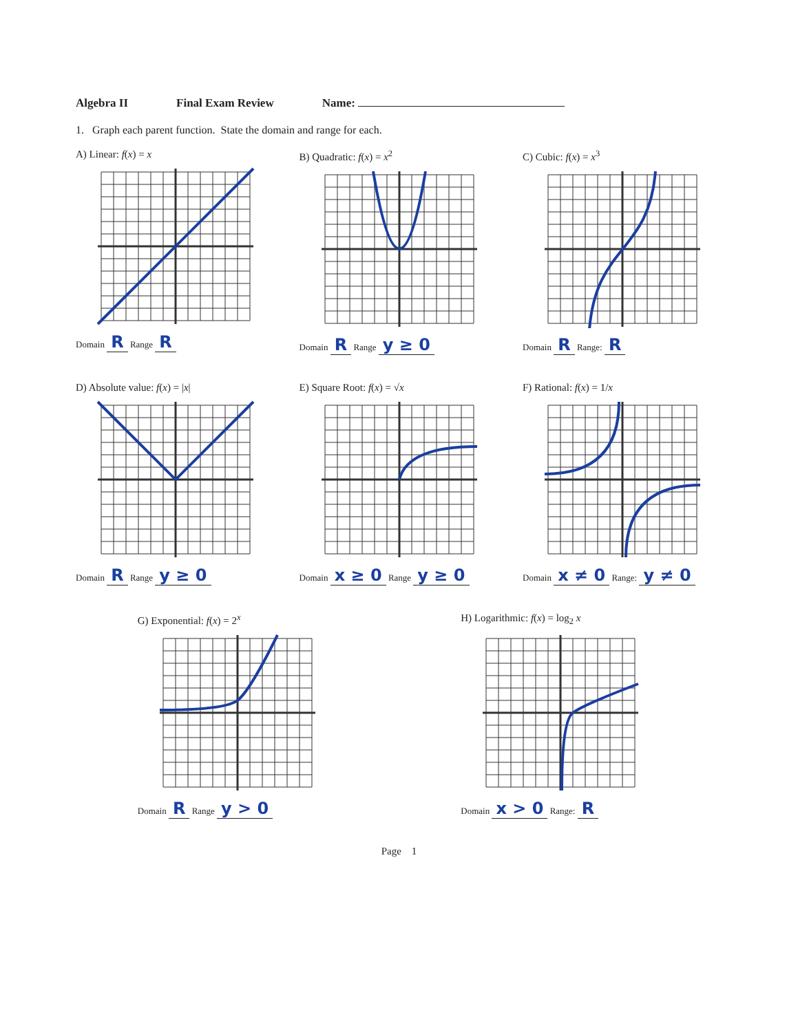Algebra II Final Exam Review Name:
1. Graph each parent function. State the domain and range for each.
A) Linear: f(x) = x
Domain R Range R
B) Quadratic: f(x) = x<sup>2</sup>
Domain R Range y ≥ 0
C) Cubic: f(x) = x<sup>3</sup>
Domain R Range: R
D) Absolute value: f(x) = |x|
Domain R Range y ≥ 0
E) Square Root: f(x) = √x
Domain x ≥ 0 Range y ≥ 0
F) Rational: f(x) = 1/x
Domain x ≠ 0 Range: y ≠ 0
G) Exponential: f(x) = 2<sup>x</sup>
Domain R Range y > 0
H) Logarithmic: f(x) = log<sub>2</sub> x
Domain x > 0 Range: R
Page 1